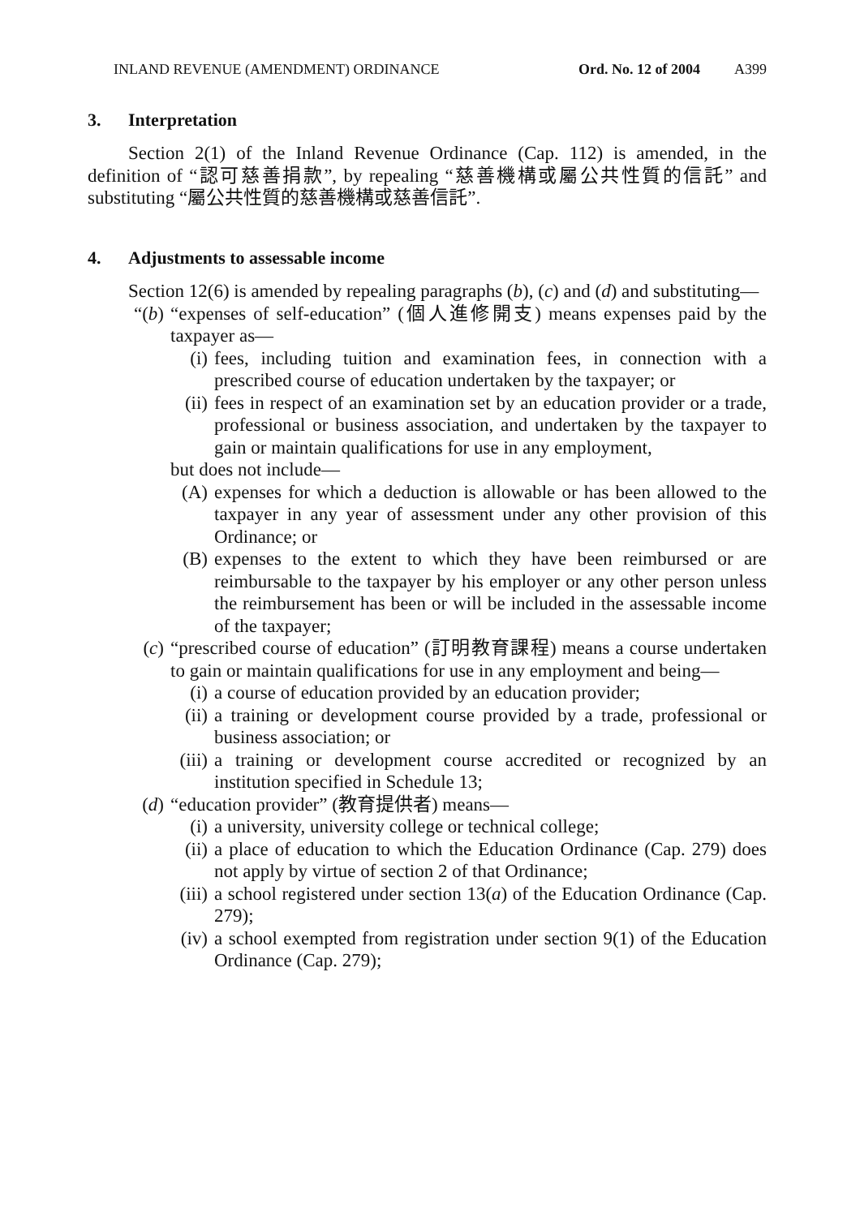INLAND REVENUE (AMENDMENT) ORDINANCE Ord. No. 12 of 2004 A399
3. Interpretation
Section 2(1) of the Inland Revenue Ordinance (Cap. 112) is amended, in the definition of “認可慈善捐款”, by repealing “慈善機構或屬公共性質的信託” and substituting “屬公共性質的慈善機構或慈善信託”.
4. Adjustments to assessable income
Section 12(6) is amended by repealing paragraphs (b), (c) and (d) and substituting—
“(b) “expenses of self-education” (個人進修開支) means expenses paid by the taxpayer as—
(i) fees, including tuition and examination fees, in connection with a prescribed course of education undertaken by the taxpayer; or
(ii) fees in respect of an examination set by an education provider or a trade, professional or business association, and undertaken by the taxpayer to gain or maintain qualifications for use in any employment,
but does not include—
(A) expenses for which a deduction is allowable or has been allowed to the taxpayer in any year of assessment under any other provision of this Ordinance; or
(B) expenses to the extent to which they have been reimbursed or are reimbursable to the taxpayer by his employer or any other person unless the reimbursement has been or will be included in the assessable income of the taxpayer;
(c) “prescribed course of education” (訂明教育課程) means a course undertaken to gain or maintain qualifications for use in any employment and being—
(i) a course of education provided by an education provider;
(ii) a training or development course provided by a trade, professional or business association; or
(iii) a training or development course accredited or recognized by an institution specified in Schedule 13;
(d) “education provider” (教育提供者) means—
(i) a university, university college or technical college;
(ii) a place of education to which the Education Ordinance (Cap. 279) does not apply by virtue of section 2 of that Ordinance;
(iii) a school registered under section 13(a) of the Education Ordinance (Cap. 279);
(iv) a school exempted from registration under section 9(1) of the Education Ordinance (Cap. 279);